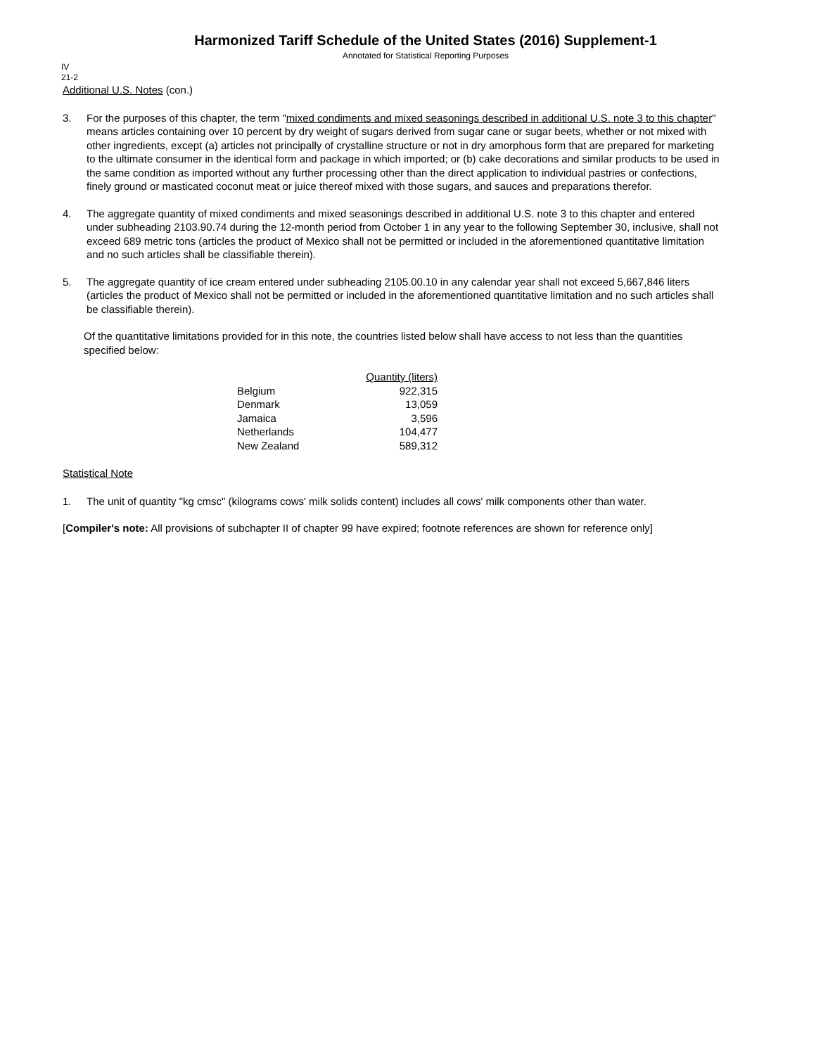Harmonized Tariff Schedule of the United States (2016) Supplement-1
Annotated for Statistical Reporting Purposes
IV
21-2
Additional U.S. Notes (con.)
3. For the purposes of this chapter, the term "mixed condiments and mixed seasonings described in additional U.S. note 3 to this chapter" means articles containing over 10 percent by dry weight of sugars derived from sugar cane or sugar beets, whether or not mixed with other ingredients, except (a) articles not principally of crystalline structure or not in dry amorphous form that are prepared for marketing to the ultimate consumer in the identical form and package in which imported; or (b) cake decorations and similar products to be used in the same condition as imported without any further processing other than the direct application to individual pastries or confections, finely ground or masticated coconut meat or juice thereof mixed with those sugars, and sauces and preparations therefor.
4. The aggregate quantity of mixed condiments and mixed seasonings described in additional U.S. note 3 to this chapter and entered under subheading 2103.90.74 during the 12-month period from October 1 in any year to the following September 30, inclusive, shall not exceed 689 metric tons (articles the product of Mexico shall not be permitted or included in the aforementioned quantitative limitation and no such articles shall be classifiable therein).
5. The aggregate quantity of ice cream entered under subheading 2105.00.10 in any calendar year shall not exceed 5,667,846 liters (articles the product of Mexico shall not be permitted or included in the aforementioned quantitative limitation and no such articles shall be classifiable therein).
Of the quantitative limitations provided for in this note, the countries listed below shall have access to not less than the quantities specified below:
| | Quantity (liters) |
| --- | --- |
| Belgium | 922,315 |
| Denmark | 13,059 |
| Jamaica | 3,596 |
| Netherlands | 104,477 |
| New Zealand | 589,312 |
Statistical Note
1. The unit of quantity "kg cmsc" (kilograms cows' milk solids content) includes all cows' milk components other than water.
[Compiler's note: All provisions of subchapter II of chapter 99 have expired; footnote references are shown for reference only]